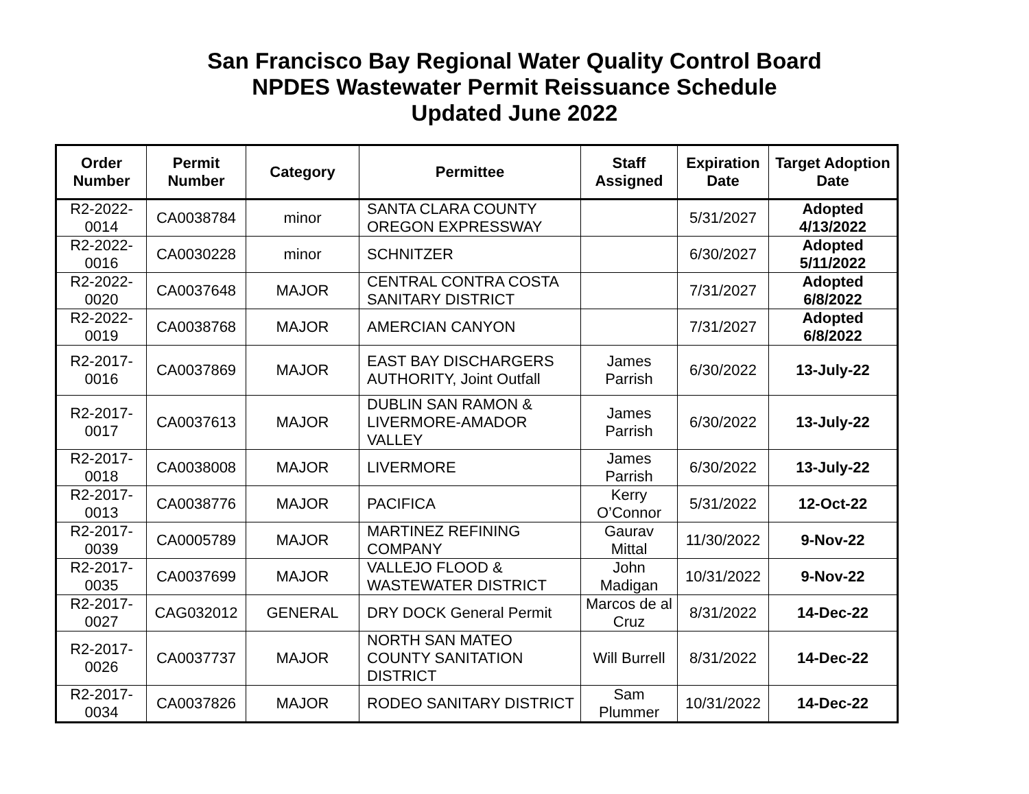San Francisco Bay Regional Water Quality Control Board
NPDES Wastewater Permit Reissuance Schedule
Updated June 2022
| Order Number | Permit Number | Category | Permittee | Staff Assigned | Expiration Date | Target Adoption Date |
| --- | --- | --- | --- | --- | --- | --- |
| R2-2022-0014 | CA0038784 | minor | SANTA CLARA COUNTY OREGON EXPRESSWAY | | 5/31/2027 | Adopted 4/13/2022 |
| R2-2022-0016 | CA0030228 | minor | SCHNITZER | | 6/30/2027 | Adopted 5/11/2022 |
| R2-2022-0020 | CA0037648 | MAJOR | CENTRAL CONTRA COSTA SANITARY DISTRICT | | 7/31/2027 | Adopted 6/8/2022 |
| R2-2022-0019 | CA0038768 | MAJOR | AMERCIAN CANYON | | 7/31/2027 | Adopted 6/8/2022 |
| R2-2017-0016 | CA0037869 | MAJOR | EAST BAY DISCHARGERS AUTHORITY, Joint Outfall | James Parrish | 6/30/2022 | 13-July-22 |
| R2-2017-0017 | CA0037613 | MAJOR | DUBLIN SAN RAMON & LIVERMORE-AMADOR VALLEY | James Parrish | 6/30/2022 | 13-July-22 |
| R2-2017-0018 | CA0038008 | MAJOR | LIVERMORE | James Parrish | 6/30/2022 | 13-July-22 |
| R2-2017-0013 | CA0038776 | MAJOR | PACIFICA | Kerry O’Connor | 5/31/2022 | 12-Oct-22 |
| R2-2017-0039 | CA0005789 | MAJOR | MARTINEZ REFINING COMPANY | Gaurav Mittal | 11/30/2022 | 9-Nov-22 |
| R2-2017-0035 | CA0037699 | MAJOR | VALLEJO FLOOD & WASTEWATER DISTRICT | John Madigan | 10/31/2022 | 9-Nov-22 |
| R2-2017-0027 | CAG032012 | GENERAL | DRY DOCK General Permit | Marcos de al Cruz | 8/31/2022 | 14-Dec-22 |
| R2-2017-0026 | CA0037737 | MAJOR | NORTH SAN MATEO COUNTY SANITATION DISTRICT | Will Burrell | 8/31/2022 | 14-Dec-22 |
| R2-2017-0034 | CA0037826 | MAJOR | RODEO SANITARY DISTRICT | Sam Plummer | 10/31/2022 | 14-Dec-22 |